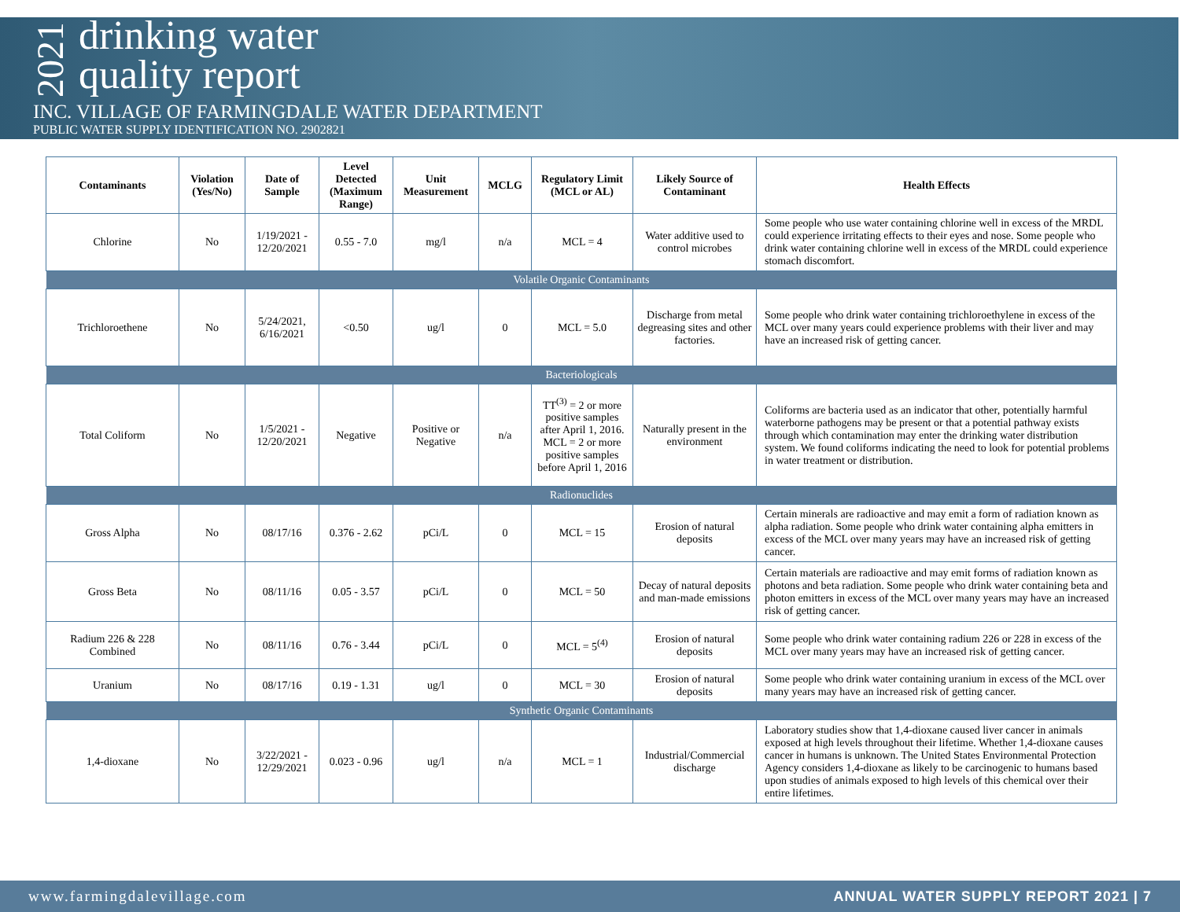2021
drinking water
quality report
INC. VILLAGE OF FARMINGDALE WATER DEPARTMENT
PUBLIC WATER SUPPLY IDENTIFICATION NO. 2902821
| Contaminants | Violation (Yes/No) | Date of Sample | Level Detected (Maximum Range) | Unit Measurement | MCLG | Regulatory Limit (MCL or AL) | Likely Source of Contaminant | Health Effects |
| --- | --- | --- | --- | --- | --- | --- | --- | --- |
| Chlorine | No | 1/19/2021 - 12/20/2021 | 0.55 - 7.0 | mg/l | n/a | MCL = 4 | Water additive used to control microbes | Some people who use water containing chlorine well in excess of the MRDL could experience irritating effects to their eyes and nose. Some people who drink water containing chlorine well in excess of the MRDL could experience stomach discomfort. |
| Volatile Organic Contaminants | | | | | | | | |
| Trichloroethene | No | 5/24/2021, 6/16/2021 | <0.50 | ug/l | 0 | MCL = 5.0 | Discharge from metal degreasing sites and other factories. | Some people who drink water containing trichloroethylene in excess of the MCL over many years could experience problems with their liver and may have an increased risk of getting cancer. |
| Bacteriologicals | | | | | | | | |
| Total Coliform | No | 1/5/2021 - 12/20/2021 | Negative | Positive or Negative | n/a | TT<sup>(3)</sup> = 2 or more positive samples after April 1, 2016. MCL = 2 or more positive samples before April 1, 2016 | Naturally present in the environment | Coliforms are bacteria used as an indicator that other, potentially harmful waterborne pathogens may be present or that a potential pathway exists through which contamination may enter the drinking water distribution system. We found coliforms indicating the need to look for potential problems in water treatment or distribution. |
| Radionuclides | | | | | | | | |
| Gross Alpha | No | 08/17/16 | 0.376 - 2.62 | pCi/L | 0 | MCL = 15 | Erosion of natural deposits | Certain minerals are radioactive and may emit a form of radiation known as alpha radiation. Some people who drink water containing alpha emitters in excess of the MCL over many years may have an increased risk of getting cancer. |
| Gross Beta | No | 08/11/16 | 0.05 - 3.57 | pCi/L | 0 | MCL = 50 | Decay of natural deposits and man-made emissions | Certain materials are radioactive and may emit forms of radiation known as photons and beta radiation. Some people who drink water containing beta and photon emitters in excess of the MCL over many years may have an increased risk of getting cancer. |
| Radium 226 & 228 Combined | No | 08/11/16 | 0.76 - 3.44 | pCi/L | 0 | MCL = 5<sup>(4)</sup> | Erosion of natural deposits | Some people who drink water containing radium 226 or 228 in excess of the MCL over many years may have an increased risk of getting cancer. |
| Uranium | No | 08/17/16 | 0.19 - 1.31 | ug/l | 0 | MCL = 30 | Erosion of natural deposits | Some people who drink water containing uranium in excess of the MCL over many years may have an increased risk of getting cancer. |
| Synthetic Organic Contaminants | | | | | | | | |
| 1,4-dioxane | No | 3/22/2021 - 12/29/2021 | 0.023 - 0.96 | ug/l | n/a | MCL = 1 | Industrial/Commercial discharge | Laboratory studies show that 1,4-dioxane caused liver cancer in animals exposed at high levels throughout their lifetime. Whether 1,4-dioxane causes cancer in humans is unknown. The United States Environmental Protection Agency considers 1,4-dioxane as likely to be carcinogenic to humans based upon studies of animals exposed to high levels of this chemical over their entire lifetimes. |
www.farmingdalevillage.com ANNUAL WATER SUPPLY REPORT 2021 | 7